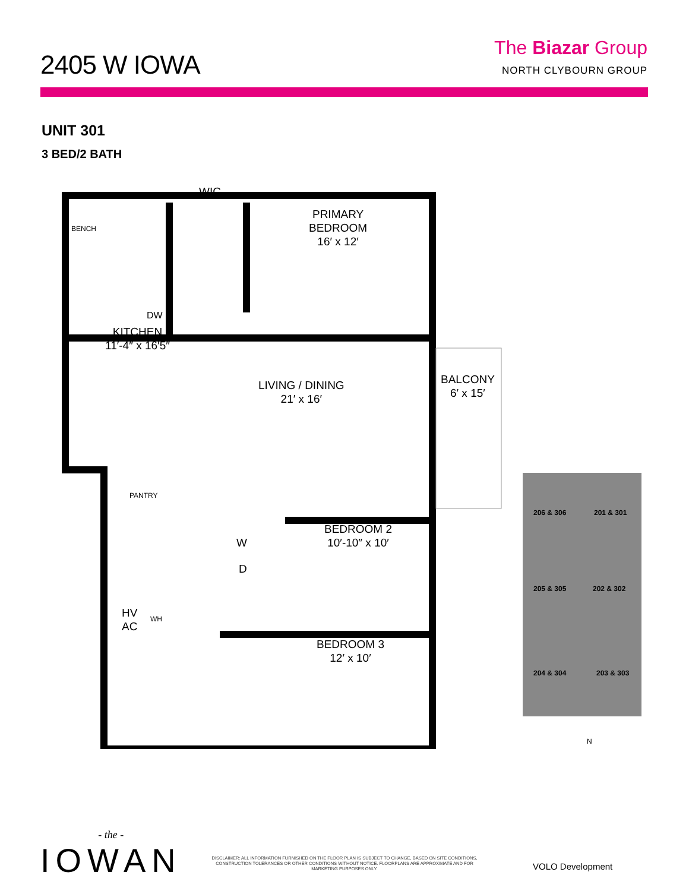2405 W IOWA
The Biazar Group
NORTH CLYBOURN GROUP
UNIT 301
3 BED/2 BATH
WIC
BENCH
PRIMARY
BEDROOM
16′ x 12′
DW
KITCHEN
11′-4″ x 16′5″
LIVING / DINING
21′ x 16′
BALCONY
6′ x 15′
PANTRY
BEDROOM 2
10′-10″ x 10′
W
D
HV
AC
WH
BEDROOM 3
12′ x 10′
206 & 306 201 & 301
205 & 305 202 & 302
204 & 304 203 & 303
N
- the -
IOWAN
DISCLAIMER: ALL INFORMATION FURNISHED ON THE FLOOR PLAN IS SUBJECT TO CHANGE, BASED ON SITE CONDITIONS, CONSTRUCTION TOLERANCES OR OTHER CONDITIONS WITHOUT NOTICE. FLOORPLANS ARE APPROXIMATE AND FOR MARKETING PURPOSES ONLY.
VOLO Development